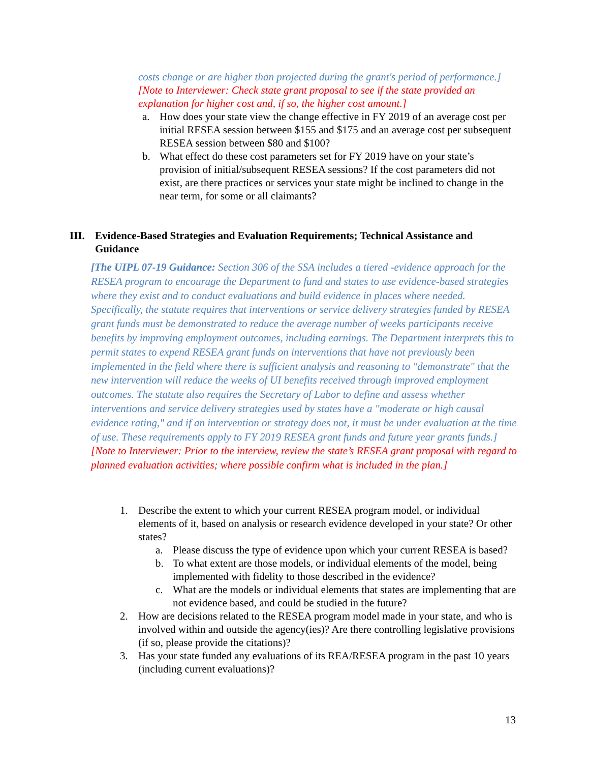costs change or are higher than projected during the grant's period of performance.]
[Note to Interviewer: Check state grant proposal to see if the state provided an explanation for higher cost and, if so, the higher cost amount.]
a. How does your state view the change effective in FY 2019 of an average cost per initial RESEA session between $155 and $175 and an average cost per subsequent RESEA session between $80 and $100?
b. What effect do these cost parameters set for FY 2019 have on your state’s provision of initial/subsequent RESEA sessions? If the cost parameters did not exist, are there practices or services your state might be inclined to change in the near term, for some or all claimants?
III. Evidence-Based Strategies and Evaluation Requirements; Technical Assistance and Guidance
[The UIPL 07-19 Guidance: Section 306 of the SSA includes a tiered -evidence approach for the RESEA program to encourage the Department to fund and states to use evidence-based strategies where they exist and to conduct evaluations and build evidence in places where needed. Specifically, the statute requires that interventions or service delivery strategies funded by RESEA grant funds must be demonstrated to reduce the average number of weeks participants receive benefits by improving employment outcomes, including earnings. The Department interprets this to permit states to expend RESEA grant funds on interventions that have not previously been implemented in the field where there is sufficient analysis and reasoning to "demonstrate" that the new intervention will reduce the weeks of UI benefits received through improved employment outcomes. The statute also requires the Secretary of Labor to define and assess whether interventions and service delivery strategies used by states have a "moderate or high causal evidence rating," and if an intervention or strategy does not, it must be under evaluation at the time of use. These requirements apply to FY 2019 RESEA grant funds and future year grants funds.] [Note to Interviewer: Prior to the interview, review the state’s RESEA grant proposal with regard to planned evaluation activities; where possible confirm what is included in the plan.]
1. Describe the extent to which your current RESEA program model, or individual elements of it, based on analysis or research evidence developed in your state? Or other states?
a. Please discuss the type of evidence upon which your current RESEA is based?
b. To what extent are those models, or individual elements of the model, being implemented with fidelity to those described in the evidence?
c. What are the models or individual elements that states are implementing that are not evidence based, and could be studied in the future?
2. How are decisions related to the RESEA program model made in your state, and who is involved within and outside the agency(ies)? Are there controlling legislative provisions (if so, please provide the citations)?
3. Has your state funded any evaluations of its REA/RESEA program in the past 10 years (including current evaluations)?
13